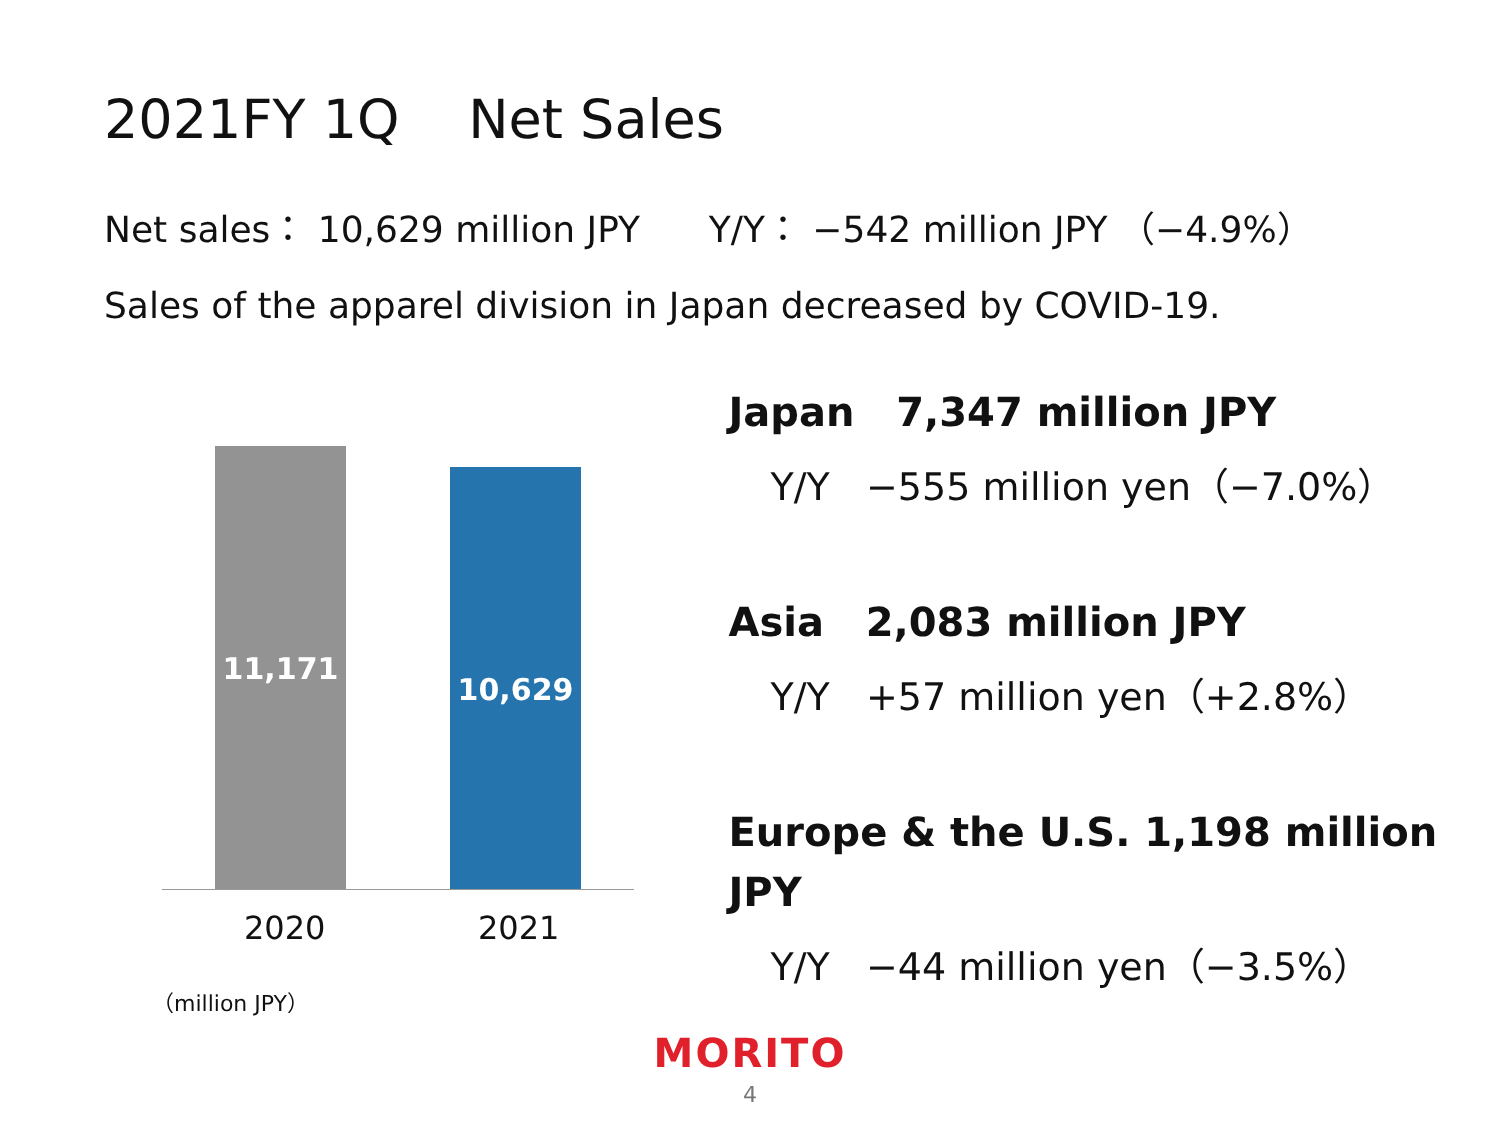2021FY 1Q Net Sales
Net sales： 10,629 million JPY Y/Y： −542 million JPY （−4.9%）
Sales of the apparel division in Japan decreased by COVID-19.
11,171 10,629
2020 2021
（million JPY）
Japan 7,347 million JPY
Y/Y −555 million yen（−7.0%）
Asia 2,083 million JPY
Y/Y +57 million yen（+2.8%）
Europe & the U.S. 1,198 million JPY
Y/Y −44 million yen（−3.5%）
MORITO
4